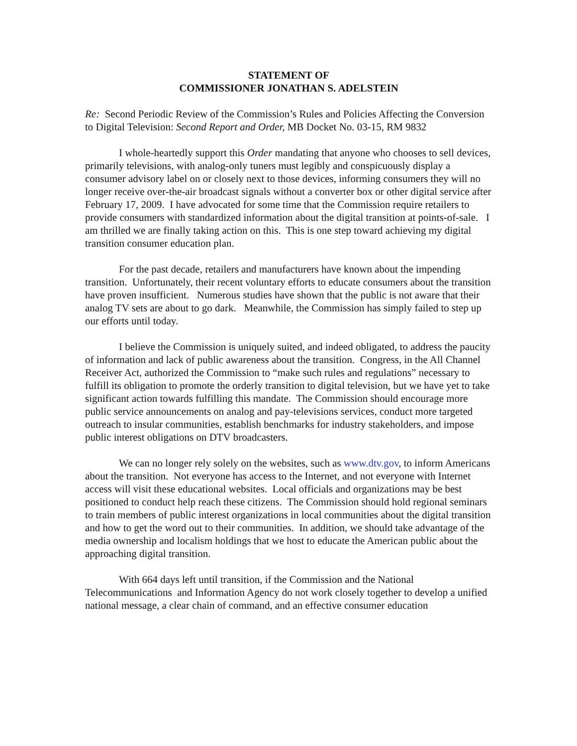STATEMENT OF
COMMISSIONER JONATHAN S. ADELSTEIN
Re: Second Periodic Review of the Commission’s Rules and Policies Affecting the Conversion to Digital Television: Second Report and Order, MB Docket No. 03-15, RM 9832
I whole-heartedly support this Order mandating that anyone who chooses to sell devices, primarily televisions, with analog-only tuners must legibly and conspicuously display a consumer advisory label on or closely next to those devices, informing consumers they will no longer receive over-the-air broadcast signals without a converter box or other digital service after February 17, 2009. I have advocated for some time that the Commission require retailers to provide consumers with standardized information about the digital transition at points-of-sale. I am thrilled we are finally taking action on this. This is one step toward achieving my digital transition consumer education plan.
For the past decade, retailers and manufacturers have known about the impending transition. Unfortunately, their recent voluntary efforts to educate consumers about the transition have proven insufficient. Numerous studies have shown that the public is not aware that their analog TV sets are about to go dark. Meanwhile, the Commission has simply failed to step up our efforts until today.
I believe the Commission is uniquely suited, and indeed obligated, to address the paucity of information and lack of public awareness about the transition. Congress, in the All Channel Receiver Act, authorized the Commission to “make such rules and regulations” necessary to fulfill its obligation to promote the orderly transition to digital television, but we have yet to take significant action towards fulfilling this mandate. The Commission should encourage more public service announcements on analog and pay-televisions services, conduct more targeted outreach to insular communities, establish benchmarks for industry stakeholders, and impose public interest obligations on DTV broadcasters.
We can no longer rely solely on the websites, such as www.dtv.gov, to inform Americans about the transition. Not everyone has access to the Internet, and not everyone with Internet access will visit these educational websites. Local officials and organizations may be best positioned to conduct help reach these citizens. The Commission should hold regional seminars to train members of public interest organizations in local communities about the digital transition and how to get the word out to their communities. In addition, we should take advantage of the media ownership and localism holdings that we host to educate the American public about the approaching digital transition.
With 664 days left until transition, if the Commission and the National Telecommunications and Information Agency do not work closely together to develop a unified national message, a clear chain of command, and an effective consumer education